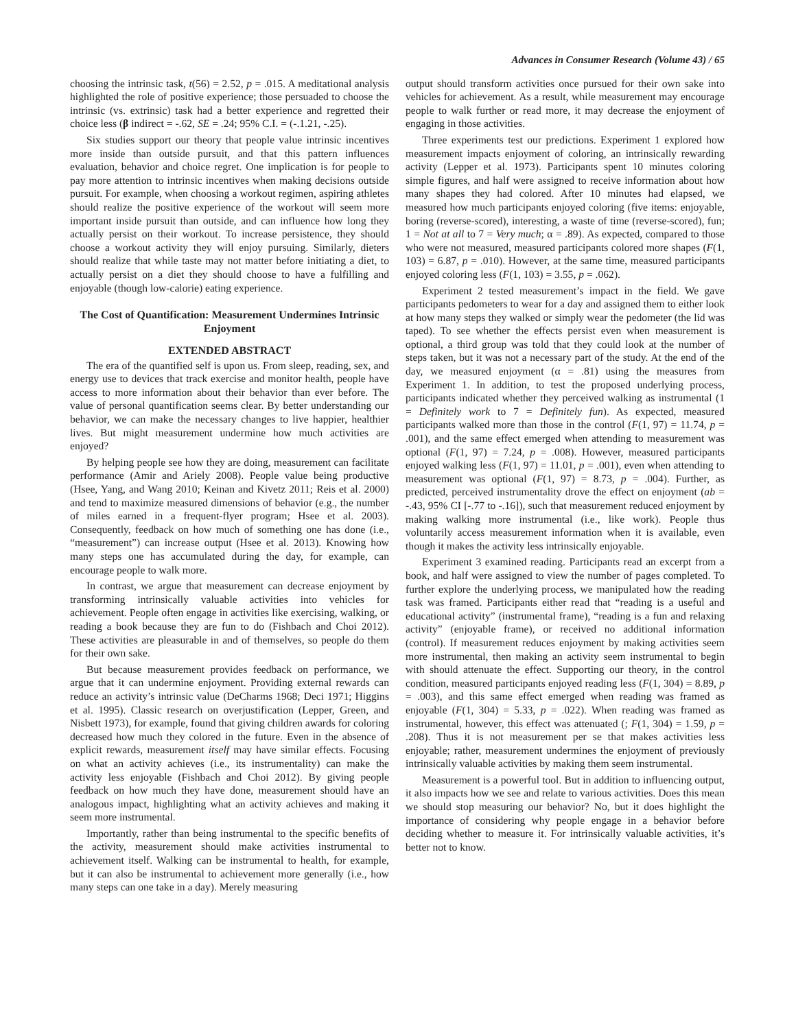Advances in Consumer Research (Volume 43) / 65
choosing the intrinsic task, t(56) = 2.52, p = .015. A meditational analysis highlighted the role of positive experience; those persuaded to choose the intrinsic (vs. extrinsic) task had a better experience and regretted their choice less (β indirect = -.62, SE = .24; 95% C.I. = (-.1.21, -.25).
Six studies support our theory that people value intrinsic incentives more inside than outside pursuit, and that this pattern influences evaluation, behavior and choice regret. One implication is for people to pay more attention to intrinsic incentives when making decisions outside pursuit. For example, when choosing a workout regimen, aspiring athletes should realize the positive experience of the workout will seem more important inside pursuit than outside, and can influence how long they actually persist on their workout. To increase persistence, they should choose a workout activity they will enjoy pursuing. Similarly, dieters should realize that while taste may not matter before initiating a diet, to actually persist on a diet they should choose to have a fulfilling and enjoyable (though low-calorie) eating experience.
The Cost of Quantification: Measurement Undermines Intrinsic Enjoyment
EXTENDED ABSTRACT
The era of the quantified self is upon us. From sleep, reading, sex, and energy use to devices that track exercise and monitor health, people have access to more information about their behavior than ever before. The value of personal quantification seems clear. By better understanding our behavior, we can make the necessary changes to live happier, healthier lives. But might measurement undermine how much activities are enjoyed?
By helping people see how they are doing, measurement can facilitate performance (Amir and Ariely 2008). People value being productive (Hsee, Yang, and Wang 2010; Keinan and Kivetz 2011; Reis et al. 2000) and tend to maximize measured dimensions of behavior (e.g., the number of miles earned in a frequent-flyer program; Hsee et al. 2003). Consequently, feedback on how much of something one has done (i.e., “measurement”) can increase output (Hsee et al. 2013). Knowing how many steps one has accumulated during the day, for example, can encourage people to walk more.
In contrast, we argue that measurement can decrease enjoyment by transforming intrinsically valuable activities into vehicles for achievement. People often engage in activities like exercising, walking, or reading a book because they are fun to do (Fishbach and Choi 2012). These activities are pleasurable in and of themselves, so people do them for their own sake.
But because measurement provides feedback on performance, we argue that it can undermine enjoyment. Providing external rewards can reduce an activity’s intrinsic value (DeCharms 1968; Deci 1971; Higgins et al. 1995). Classic research on overjustification (Lepper, Green, and Nisbett 1973), for example, found that giving children awards for coloring decreased how much they colored in the future. Even in the absence of explicit rewards, measurement itself may have similar effects. Focusing on what an activity achieves (i.e., its instrumentality) can make the activity less enjoyable (Fishbach and Choi 2012). By giving people feedback on how much they have done, measurement should have an analogous impact, highlighting what an activity achieves and making it seem more instrumental.
Importantly, rather than being instrumental to the specific benefits of the activity, measurement should make activities instrumental to achievement itself. Walking can be instrumental to health, for example, but it can also be instrumental to achievement more generally (i.e., how many steps can one take in a day). Merely measuring
output should transform activities once pursued for their own sake into vehicles for achievement. As a result, while measurement may encourage people to walk further or read more, it may decrease the enjoyment of engaging in those activities.
Three experiments test our predictions. Experiment 1 explored how measurement impacts enjoyment of coloring, an intrinsically rewarding activity (Lepper et al. 1973). Participants spent 10 minutes coloring simple figures, and half were assigned to receive information about how many shapes they had colored. After 10 minutes had elapsed, we measured how much participants enjoyed coloring (five items: enjoyable, boring (reverse-scored), interesting, a waste of time (reverse-scored), fun; 1 = Not at all to 7 = Very much; α = .89). As expected, compared to those who were not measured, measured participants colored more shapes (F(1, 103) = 6.87, p = .010). However, at the same time, measured participants enjoyed coloring less (F(1, 103) = 3.55, p = .062).
Experiment 2 tested measurement’s impact in the field. We gave participants pedometers to wear for a day and assigned them to either look at how many steps they walked or simply wear the pedometer (the lid was taped). To see whether the effects persist even when measurement is optional, a third group was told that they could look at the number of steps taken, but it was not a necessary part of the study. At the end of the day, we measured enjoyment (α = .81) using the measures from Experiment 1. In addition, to test the proposed underlying process, participants indicated whether they perceived walking as instrumental (1 = Definitely work to 7 = Definitely fun). As expected, measured participants walked more than those in the control (F(1, 97) = 11.74, p = .001), and the same effect emerged when attending to measurement was optional (F(1, 97) = 7.24, p = .008). However, measured participants enjoyed walking less (F(1, 97) = 11.01, p = .001), even when attending to measurement was optional (F(1, 97) = 8.73, p = .004). Further, as predicted, perceived instrumentality drove the effect on enjoyment (ab = -.43, 95% CI [-.77 to -.16]), such that measurement reduced enjoyment by making walking more instrumental (i.e., like work). People thus voluntarily access measurement information when it is available, even though it makes the activity less intrinsically enjoyable.
Experiment 3 examined reading. Participants read an excerpt from a book, and half were assigned to view the number of pages completed. To further explore the underlying process, we manipulated how the reading task was framed. Participants either read that “reading is a useful and educational activity” (instrumental frame), “reading is a fun and relaxing activity” (enjoyable frame), or received no additional information (control). If measurement reduces enjoyment by making activities seem more instrumental, then making an activity seem instrumental to begin with should attenuate the effect. Supporting our theory, in the control condition, measured participants enjoyed reading less (F(1, 304) = 8.89, p = .003), and this same effect emerged when reading was framed as enjoyable (F(1, 304) = 5.33, p = .022). When reading was framed as instrumental, however, this effect was attenuated (; F(1, 304) = 1.59, p = .208). Thus it is not measurement per se that makes activities less enjoyable; rather, measurement undermines the enjoyment of previously intrinsically valuable activities by making them seem instrumental.
Measurement is a powerful tool. But in addition to influencing output, it also impacts how we see and relate to various activities. Does this mean we should stop measuring our behavior? No, but it does highlight the importance of considering why people engage in a behavior before deciding whether to measure it. For intrinsically valuable activities, it’s better not to know.